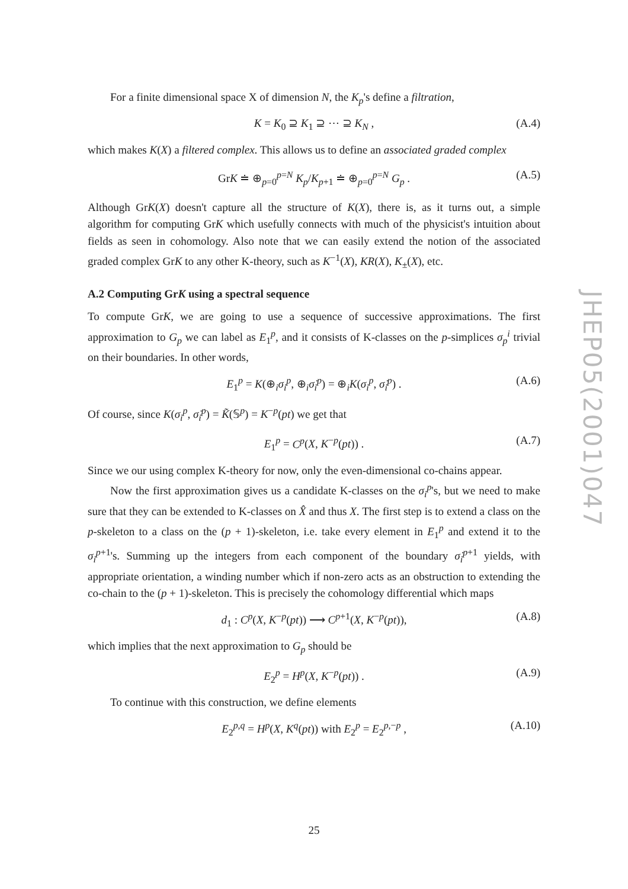For a finite dimensional space X of dimension N, the K<sub>p</sub>'s define a filtration,
K = K<sub>0</sub> ⊇ K<sub>1</sub> ⊇ ⋯ ⊇ K<sub>N</sub> , (A.4)
which makes K(X) a filtered complex. This allows us to define an associated graded complex
GrK ≐ ⊕<sub>p=0</sub><sup>p=N</sup> K<sub>p</sub>/K<sub>p+1</sub> ≐ ⊕<sub>p=0</sub><sup>p=N</sup> G<sub>p</sub> . (A.5)
Although GrK(X) doesn't capture all the structure of K(X), there is, as it turns out, a simple algorithm for computing GrK which usefully connects with much of the physicist's intuition about fields as seen in cohomology. Also note that we can easily extend the notion of the associated graded complex GrK to any other K-theory, such as K<sup>−1</sup>(X), KR(X), K<sub>±</sub>(X), etc.
A.2 Computing GrK using a spectral sequence
To compute GrK, we are going to use a sequence of successive approximations. The first approximation to G<sub>p</sub> we can label as E<sub>1</sub><sup>p</sup>, and it consists of K-classes on the p-simplices σ<sub>p</sub><sup>i</sup> trivial on their boundaries. In other words,
E<sub>1</sub><sup>p</sup> = K(⊕<sub>i</sub>σ<sub>i</sub><sup>p</sup>, ⊕<sub>i</sub>σ̇<sub>i</sub><sup>p</sup>) = ⊕<sub>i</sub>K(σ<sub>i</sub><sup>p</sup>, σ̇<sub>i</sub><sup>p</sup>) . (A.6)
Of course, since K(σ<sub>i</sub><sup>p</sup>, σ̇<sub>i</sub><sup>p</sup>) = K̃(𝕊<sup>p</sup>) = K<sup>−p</sup>(pt) we get that
E<sub>1</sub><sup>p</sup> = C<sup>p</sup>(X, K<sup>−p</sup>(pt)) . (A.7)
Since we our using complex K-theory for now, only the even-dimensional co-chains appear.
Now the first approximation gives us a candidate K-classes on the σ<sub>i</sub><sup>p</sup>'s, but we need to make sure that they can be extended to K-classes on X̂ and thus X. The first step is to extend a class on the p-skeleton to a class on the (p + 1)-skeleton, i.e. take every element in E<sub>1</sub><sup>p</sup> and extend it to the σ<sub>i</sub><sup>p+1</sup>'s. Summing up the integers from each component of the boundary σ̇<sub>i</sub><sup>p+1</sup> yields, with appropriate orientation, a winding number which if non-zero acts as an obstruction to extending the co-chain to the (p + 1)-skeleton. This is precisely the cohomology differential which maps
d<sub>1</sub> : C<sup>p</sup>(X, K<sup>−p</sup>(pt)) ⟶ C<sup>p+1</sup>(X, K<sup>−p</sup>(pt)), (A.8)
which implies that the next approximation to G<sub>p</sub> should be
E<sub>2</sub><sup>p</sup> = H<sup>p</sup>(X, K<sup>−p</sup>(pt)) . (A.9)
To continue with this construction, we define elements
E<sub>2</sub><sup>p,q</sup> = H<sup>p</sup>(X, K<sup>q</sup>(pt)) with E<sub>2</sub><sup>p</sup> = E<sub>2</sub><sup>p,−p</sup> , (A.10)
JHEP05(2001)047
25